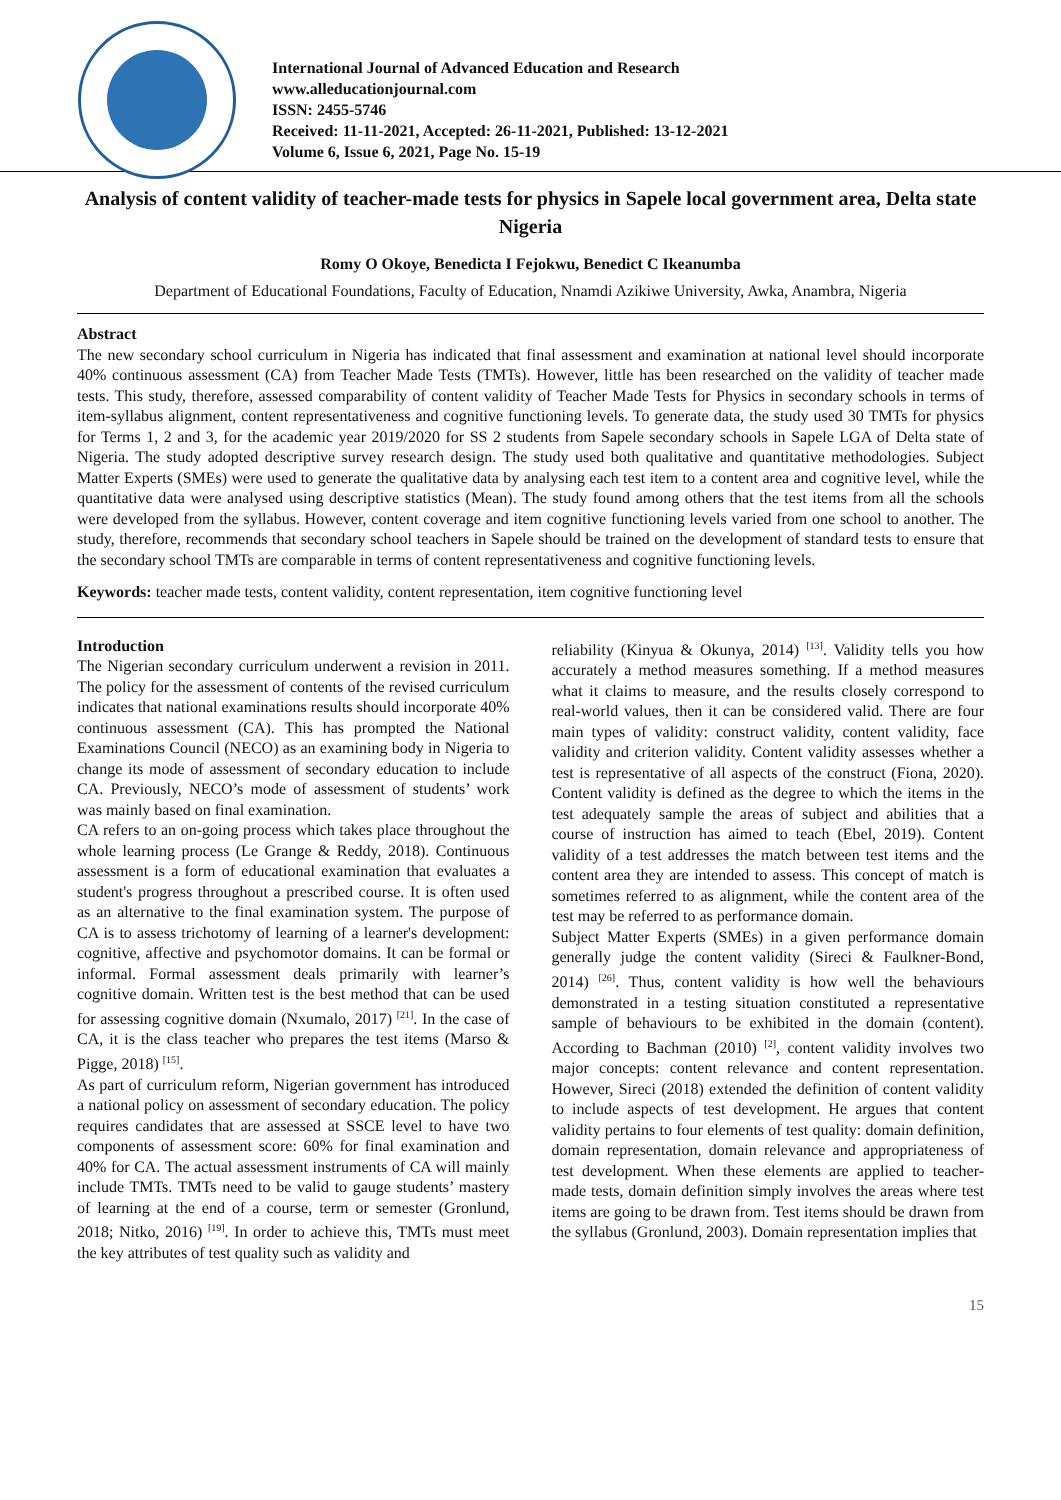International Journal of Advanced Education and Research
www.alleducationjournal.com
ISSN: 2455-5746
Received: 11-11-2021, Accepted: 26-11-2021, Published: 13-12-2021
Volume 6, Issue 6, 2021, Page No. 15-19
Analysis of content validity of teacher-made tests for physics in Sapele local government area, Delta state Nigeria
Romy O Okoye, Benedicta I Fejokwu, Benedict C Ikeanumba
Department of Educational Foundations, Faculty of Education, Nnamdi Azikiwe University, Awka, Anambra, Nigeria
Abstract
The new secondary school curriculum in Nigeria has indicated that final assessment and examination at national level should incorporate 40% continuous assessment (CA) from Teacher Made Tests (TMTs). However, little has been researched on the validity of teacher made tests. This study, therefore, assessed comparability of content validity of Teacher Made Tests for Physics in secondary schools in terms of item-syllabus alignment, content representativeness and cognitive functioning levels. To generate data, the study used 30 TMTs for physics for Terms 1, 2 and 3, for the academic year 2019/2020 for SS 2 students from Sapele secondary schools in Sapele LGA of Delta state of Nigeria. The study adopted descriptive survey research design. The study used both qualitative and quantitative methodologies. Subject Matter Experts (SMEs) were used to generate the qualitative data by analysing each test item to a content area and cognitive level, while the quantitative data were analysed using descriptive statistics (Mean). The study found among others that the test items from all the schools were developed from the syllabus. However, content coverage and item cognitive functioning levels varied from one school to another. The study, therefore, recommends that secondary school teachers in Sapele should be trained on the development of standard tests to ensure that the secondary school TMTs are comparable in terms of content representativeness and cognitive functioning levels.
Keywords: teacher made tests, content validity, content representation, item cognitive functioning level
Introduction
The Nigerian secondary curriculum underwent a revision in 2011. The policy for the assessment of contents of the revised curriculum indicates that national examinations results should incorporate 40% continuous assessment (CA). This has prompted the National Examinations Council (NECO) as an examining body in Nigeria to change its mode of assessment of secondary education to include CA. Previously, NECO’s mode of assessment of students’ work was mainly based on final examination.
CA refers to an on-going process which takes place throughout the whole learning process (Le Grange & Reddy, 2018). Continuous assessment is a form of educational examination that evaluates a student's progress throughout a prescribed course. It is often used as an alternative to the final examination system. The purpose of CA is to assess trichotomy of learning of a learner's development: cognitive, affective and psychomotor domains. It can be formal or informal. Formal assessment deals primarily with learner’s cognitive domain. Written test is the best method that can be used for assessing cognitive domain (Nxumalo, 2017) <sup>[21]</sup>. In the case of CA, it is the class teacher who prepares the test items (Marso & Pigge, 2018) <sup>[15]</sup>.
As part of curriculum reform, Nigerian government has introduced a national policy on assessment of secondary education. The policy requires candidates that are assessed at SSCE level to have two components of assessment score: 60% for final examination and 40% for CA. The actual assessment instruments of CA will mainly include TMTs. TMTs need to be valid to gauge students’ mastery of learning at the end of a course, term or semester (Gronlund, 2018; Nitko, 2016) <sup>[19]</sup>. In order to achieve this, TMTs must meet the key attributes of test quality such as validity and
reliability (Kinyua & Okunya, 2014) <sup>[13]</sup>. Validity tells you how accurately a method measures something. If a method measures what it claims to measure, and the results closely correspond to real-world values, then it can be considered valid. There are four main types of validity: construct validity, content validity, face validity and criterion validity. Content validity assesses whether a test is representative of all aspects of the construct (Fiona, 2020). Content validity is defined as the degree to which the items in the test adequately sample the areas of subject and abilities that a course of instruction has aimed to teach (Ebel, 2019). Content validity of a test addresses the match between test items and the content area they are intended to assess. This concept of match is sometimes referred to as alignment, while the content area of the test may be referred to as performance domain.
Subject Matter Experts (SMEs) in a given performance domain generally judge the content validity (Sireci & Faulkner-Bond, 2014) <sup>[26]</sup>. Thus, content validity is how well the behaviours demonstrated in a testing situation constituted a representative sample of behaviours to be exhibited in the domain (content). According to Bachman (2010) <sup>[2]</sup>, content validity involves two major concepts: content relevance and content representation. However, Sireci (2018) extended the definition of content validity to include aspects of test development. He argues that content validity pertains to four elements of test quality: domain definition, domain representation, domain relevance and appropriateness of test development. When these elements are applied to teacher-made tests, domain definition simply involves the areas where test items are going to be drawn from. Test items should be drawn from the syllabus (Gronlund, 2003). Domain representation implies that
15